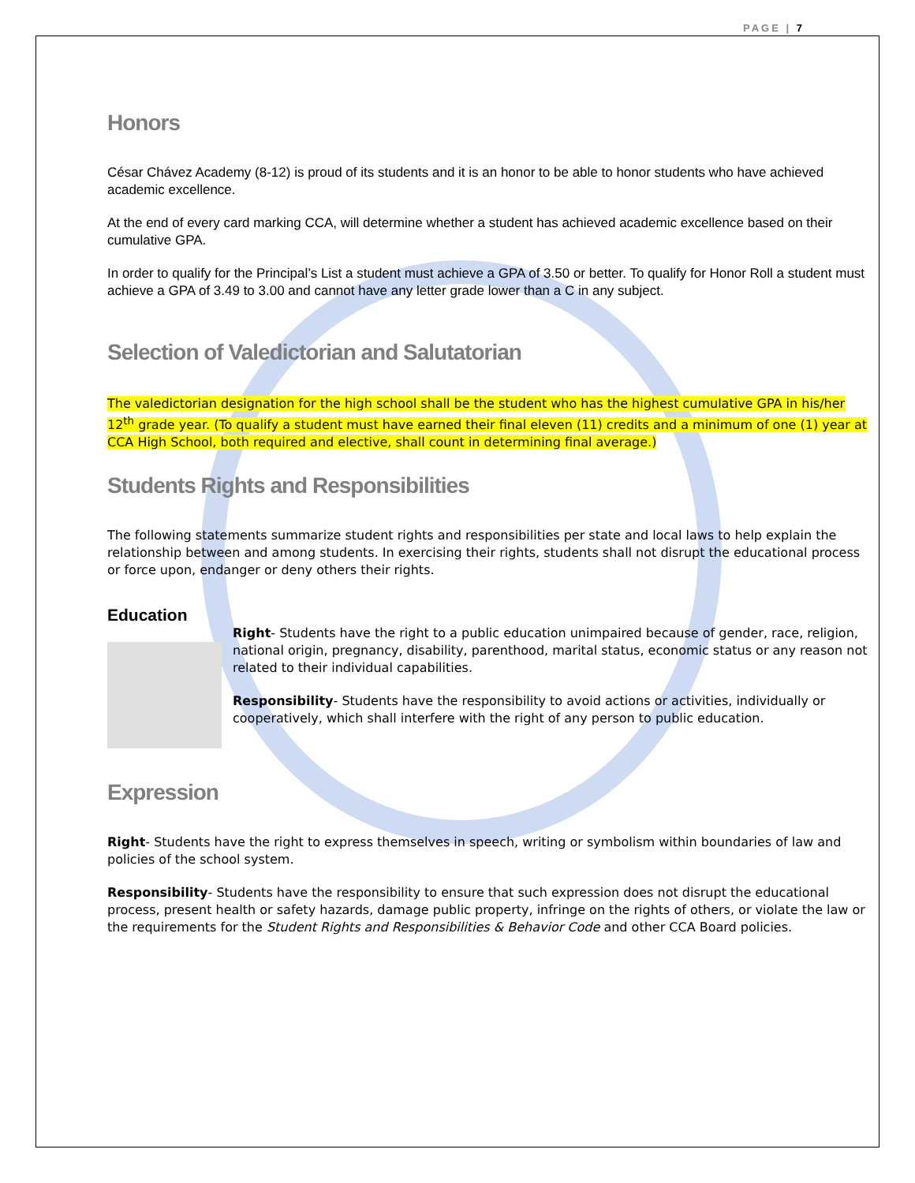PAGE | 7
Honors
César Chávez Academy (8-12) is proud of its students and it is an honor to be able to honor students who have achieved academic excellence.
At the end of every card marking CCA, will determine whether a student has achieved academic excellence based on their cumulative GPA.
In order to qualify for the Principal’s List a student must achieve a GPA of 3.50 or better. To qualify for Honor Roll a student must achieve a GPA of 3.49 to 3.00 and cannot have any letter grade lower than a C in any subject.
Selection of Valedictorian and Salutatorian
The valedictorian designation for the high school shall be the student who has the highest cumulative GPA in his/her 12<sup>th</sup> grade year. (To qualify a student must have earned their final eleven (11) credits and a minimum of one (1) year at CCA High School, both required and elective, shall count in determining final average.)
Students Rights and Responsibilities
The following statements summarize student rights and responsibilities per state and local laws to help explain the relationship between and among students. In exercising their rights, students shall not disrupt the educational process or force upon, endanger or deny others their rights.
Education
Right- Students have the right to a public education unimpaired because of gender, race, religion, national origin, pregnancy, disability, parenthood, marital status, economic status or any reason not related to their individual capabilities.
Responsibility- Students have the responsibility to avoid actions or activities, individually or cooperatively, which shall interfere with the right of any person to public education.
Expression
Right- Students have the right to express themselves in speech, writing or symbolism within boundaries of law and policies of the school system.
Responsibility- Students have the responsibility to ensure that such expression does not disrupt the educational process, present health or safety hazards, damage public property, infringe on the rights of others, or violate the law or the requirements for the Student Rights and Responsibilities & Behavior Code and other CCA Board policies.